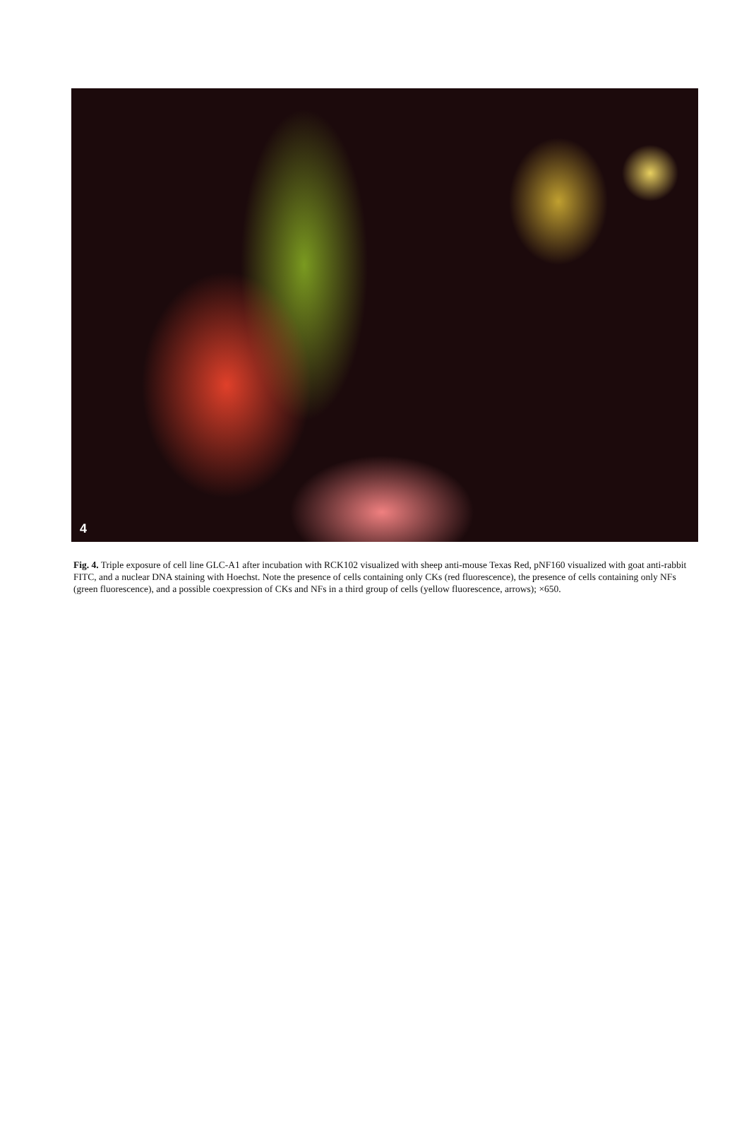4
Fig. 4. Triple exposure of cell line GLC-A1 after incubation with RCK102 visualized with sheep anti-mouse Texas Red, pNF160 visualized with goat anti-rabbit FITC, and a nuclear DNA staining with Hoechst. Note the presence of cells containing only CKs (red fluorescence), the presence of cells containing only NFs (green fluorescence), and a possible coexpression of CKs and NFs in a third group of cells (yellow fluorescence, arrows); ×650.